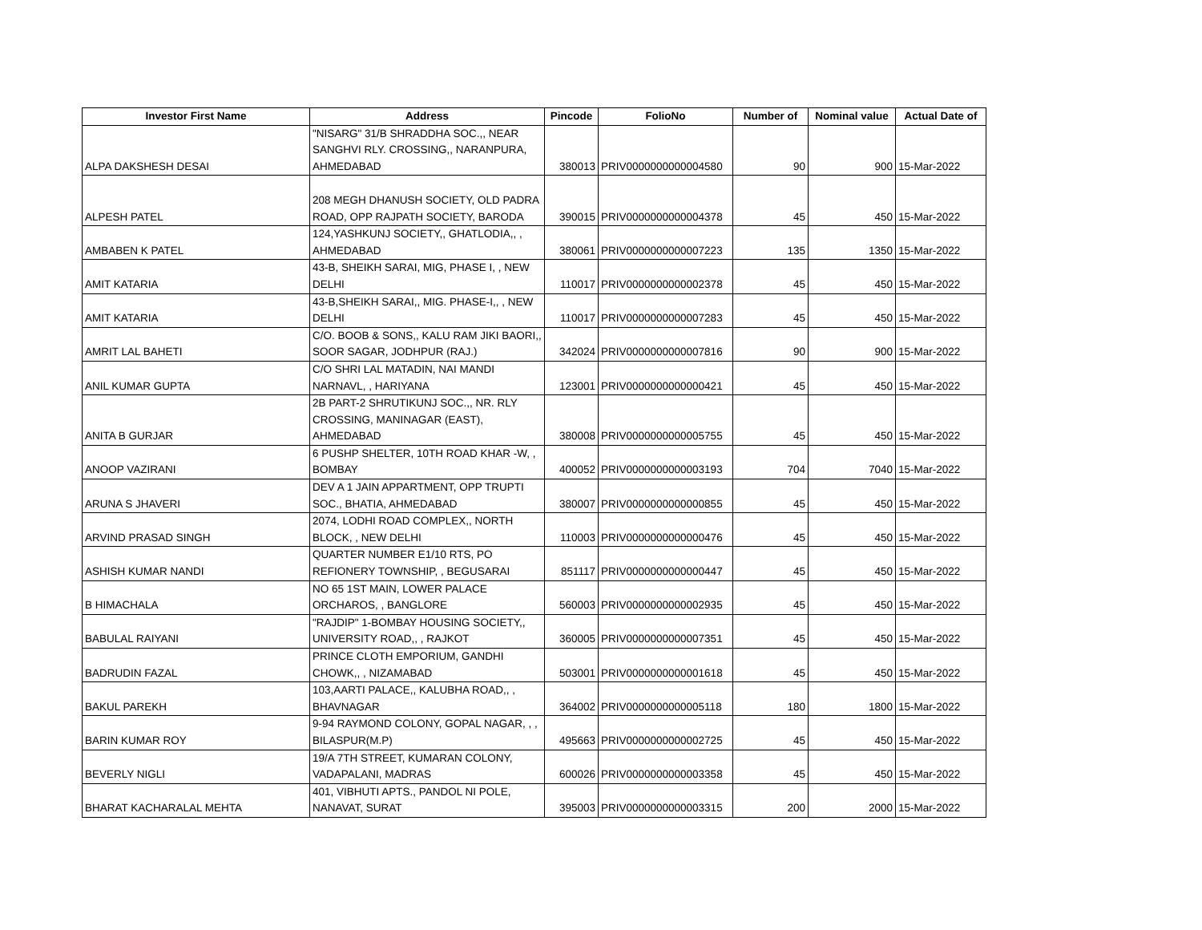| Investor First Name | Address | Pincode | FolioNo | Number of | Nominal value | Actual Date of |
| --- | --- | --- | --- | --- | --- | --- |
| ALPA DAKSHESH DESAI | "NISARG" 31/B SHRADDHA SOC.,, NEAR SANGHVI RLY. CROSSING,, NARANPURA, AHMEDABAD | 380013 | PRIV0000000000004580 | 90 | 900 | 15-Mar-2022 |
| ALPESH PATEL | 208 MEGH DHANUSH SOCIETY, OLD PADRA ROAD, OPP RAJPATH SOCIETY, BARODA | 390015 | PRIV0000000000004378 | 45 | 450 | 15-Mar-2022 |
| AMBABEN K PATEL | 124,YASHKUNJ SOCIETY,, GHATLODIA,, , AHMEDABAD | 380061 | PRIV0000000000007223 | 135 | 1350 | 15-Mar-2022 |
| AMIT KATARIA | 43-B, SHEIKH SARAI, MIG, PHASE I, , NEW DELHI | 110017 | PRIV0000000000002378 | 45 | 450 | 15-Mar-2022 |
| AMIT KATARIA | 43-B,SHEIKH SARAI,, MIG. PHASE-I,, , NEW DELHI | 110017 | PRIV0000000000007283 | 45 | 450 | 15-Mar-2022 |
| AMRIT LAL BAHETI | C/O. BOOB & SONS,, KALU RAM JIKI BAORI,, SOOR SAGAR, JODHPUR (RAJ.) | 342024 | PRIV0000000000007816 | 90 | 900 | 15-Mar-2022 |
| ANIL KUMAR GUPTA | C/O SHRI LAL MATADIN, NAI MANDI NARNAVL, , HARIYANA | 123001 | PRIV0000000000000421 | 45 | 450 | 15-Mar-2022 |
| ANITA B GURJAR | 2B PART-2 SHRUTIKUNJ SOC.,, NR. RLY CROSSING, MANINAGAR (EAST), AHMEDABAD | 380008 | PRIV0000000000005755 | 45 | 450 | 15-Mar-2022 |
| ANOOP VAZIRANI | 6 PUSHP SHELTER, 10TH ROAD KHAR -W, , BOMBAY | 400052 | PRIV0000000000003193 | 704 | 7040 | 15-Mar-2022 |
| ARUNA S JHAVERI | DEV A 1 JAIN APPARTMENT, OPP TRUPTI SOC., BHATIA, AHMEDABAD | 380007 | PRIV0000000000000855 | 45 | 450 | 15-Mar-2022 |
| ARVIND PRASAD SINGH | 2074, LODHI ROAD COMPLEX,, NORTH BLOCK, , NEW DELHI | 110003 | PRIV0000000000000476 | 45 | 450 | 15-Mar-2022 |
| ASHISH KUMAR NANDI | QUARTER NUMBER E1/10 RTS, PO REFIONERY TOWNSHIP, , BEGUSARAI | 851117 | PRIV0000000000000447 | 45 | 450 | 15-Mar-2022 |
| B HIMACHALA | NO 65 1ST MAIN, LOWER PALACE ORCHAROS, , BANGLORE | 560003 | PRIV0000000000002935 | 45 | 450 | 15-Mar-2022 |
| BABULAL RAIYANI | "RAJDIP" 1-BOMBAY HOUSING SOCIETY,, UNIVERSITY ROAD,, , RAJKOT | 360005 | PRIV0000000000007351 | 45 | 450 | 15-Mar-2022 |
| BADRUDIN FAZAL | PRINCE CLOTH EMPORIUM, GANDHI CHOWK,, , NIZAMABAD | 503001 | PRIV0000000000001618 | 45 | 450 | 15-Mar-2022 |
| BAKUL PAREKH | 103,AARTI PALACE,, KALUBHA ROAD,, , BHAVNAGAR | 364002 | PRIV0000000000005118 | 180 | 1800 | 15-Mar-2022 |
| BARIN KUMAR ROY | 9-94 RAYMOND COLONY, GOPAL NAGAR, , , BILASPUR(M.P) | 495663 | PRIV0000000000002725 | 45 | 450 | 15-Mar-2022 |
| BEVERLY NIGLI | 19/A 7TH STREET, KUMARAN COLONY, VADAPALANI, MADRAS | 600026 | PRIV0000000000003358 | 45 | 450 | 15-Mar-2022 |
| BHARAT KACHARALAL MEHTA | 401, VIBHUTI APTS., PANDOL NI POLE, NANAVAT, SURAT | 395003 | PRIV0000000000003315 | 200 | 2000 | 15-Mar-2022 |